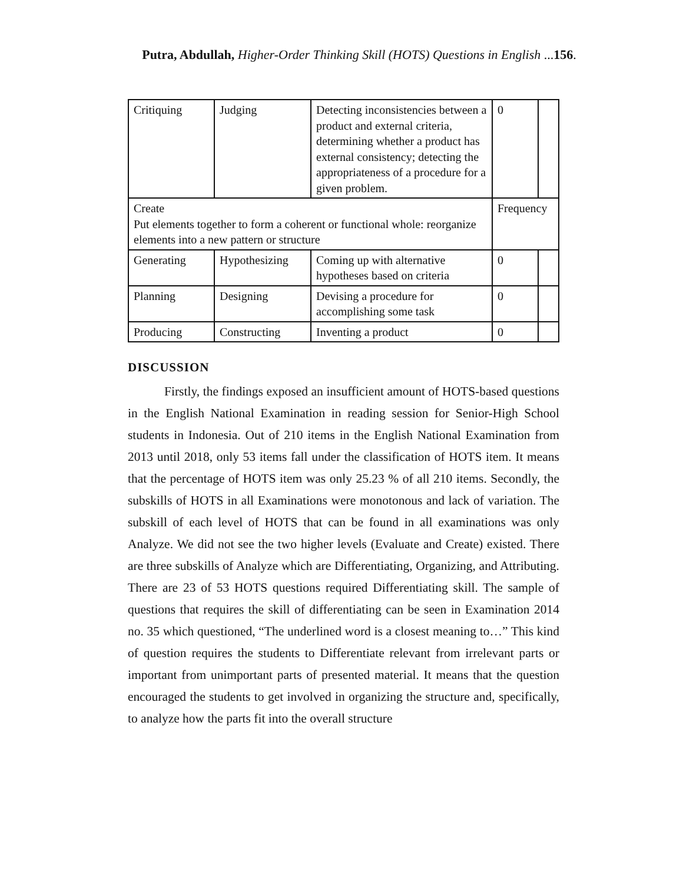Putra, Abdullah, Higher-Order Thinking Skill (HOTS) Questions in English ...156.
| Critiquing | Judging | Detecting inconsistencies between a product and external criteria, determining whether a product has external consistency; detecting the appropriateness of a procedure for a given problem. | 0 | |
| Create Put elements together to form a coherent or functional whole: reorganize elements into a new pattern or structure | | | Frequency | |
| Generating | Hypothesizing | Coming up with alternative hypotheses based on criteria | 0 | |
| Planning | Designing | Devising a procedure for accomplishing some task | 0 | |
| Producing | Constructing | Inventing a product | 0 | |
DISCUSSION
Firstly, the findings exposed an insufficient amount of HOTS-based questions in the English National Examination in reading session for Senior-High School students in Indonesia. Out of 210 items in the English National Examination from 2013 until 2018, only 53 items fall under the classification of HOTS item. It means that the percentage of HOTS item was only 25.23 % of all 210 items. Secondly, the subskills of HOTS in all Examinations were monotonous and lack of variation. The subskill of each level of HOTS that can be found in all examinations was only Analyze. We did not see the two higher levels (Evaluate and Create) existed. There are three subskills of Analyze which are Differentiating, Organizing, and Attributing. There are 23 of 53 HOTS questions required Differentiating skill. The sample of questions that requires the skill of differentiating can be seen in Examination 2014 no. 35 which questioned, “The underlined word is a closest meaning to…” This kind of question requires the students to Differentiate relevant from irrelevant parts or important from unimportant parts of presented material. It means that the question encouraged the students to get involved in organizing the structure and, specifically, to analyze how the parts fit into the overall structure